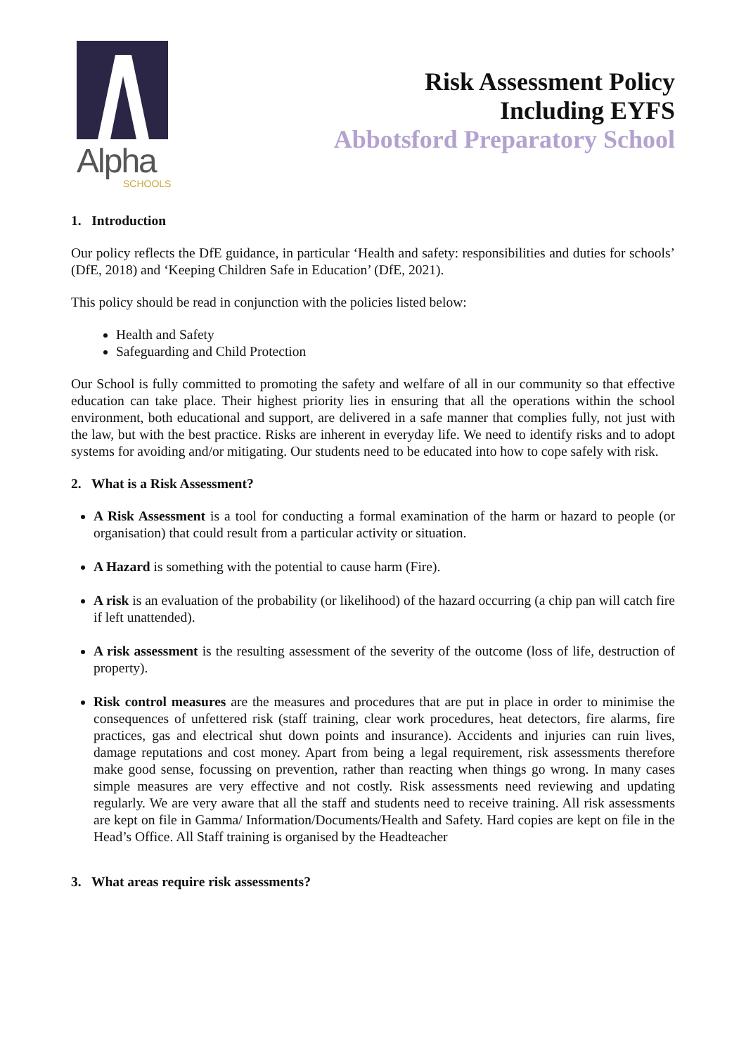Alpha
SCHOOLS
Risk Assessment Policy
Including EYFS
Abbotsford Preparatory School
1. Introduction
Our policy reflects the DfE guidance, in particular ‘Health and safety: responsibilities and duties for schools’ (DfE, 2018) and ‘Keeping Children Safe in Education’ (DfE, 2021).
This policy should be read in conjunction with the policies listed below:
Health and Safety
Safeguarding and Child Protection
Our School is fully committed to promoting the safety and welfare of all in our community so that effective education can take place. Their highest priority lies in ensuring that all the operations within the school environment, both educational and support, are delivered in a safe manner that complies fully, not just with the law, but with the best practice. Risks are inherent in everyday life. We need to identify risks and to adopt systems for avoiding and/or mitigating. Our students need to be educated into how to cope safely with risk.
2. What is a Risk Assessment?
A Risk Assessment is a tool for conducting a formal examination of the harm or hazard to people (or organisation) that could result from a particular activity or situation.
A Hazard is something with the potential to cause harm (Fire).
A risk is an evaluation of the probability (or likelihood) of the hazard occurring (a chip pan will catch fire if left unattended).
A risk assessment is the resulting assessment of the severity of the outcome (loss of life, destruction of property).
Risk control measures are the measures and procedures that are put in place in order to minimise the consequences of unfettered risk (staff training, clear work procedures, heat detectors, fire alarms, fire practices, gas and electrical shut down points and insurance). Accidents and injuries can ruin lives, damage reputations and cost money. Apart from being a legal requirement, risk assessments therefore make good sense, focussing on prevention, rather than reacting when things go wrong. In many cases simple measures are very effective and not costly. Risk assessments need reviewing and updating regularly. We are very aware that all the staff and students need to receive training. All risk assessments are kept on file in Gamma/ Information/Documents/Health and Safety. Hard copies are kept on file in the Head’s Office. All Staff training is organised by the Headteacher
3. What areas require risk assessments?